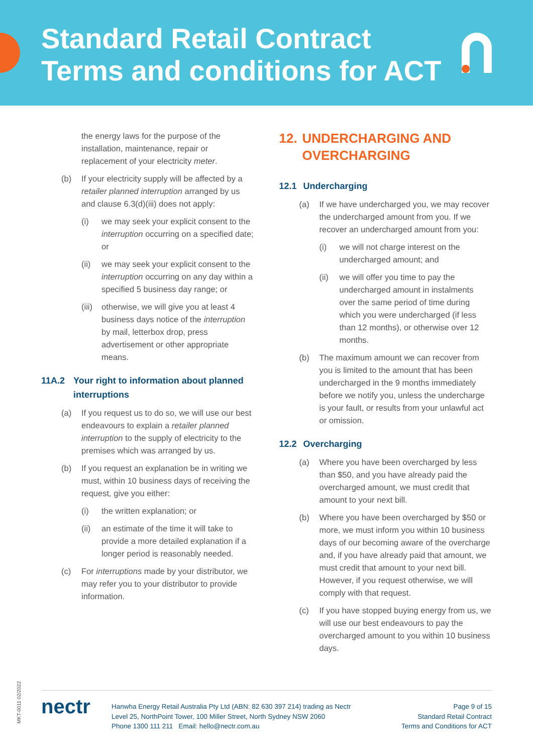Standard Retail Contract
Terms and conditions for ACT
the energy laws for the purpose of the installation, maintenance, repair or replacement of your electricity meter.
(b) If your electricity supply will be affected by a retailer planned interruption arranged by us and clause 6.3(d)(iii) does not apply:
(i) we may seek your explicit consent to the interruption occurring on a specified date; or
(ii) we may seek your explicit consent to the interruption occurring on any day within a specified 5 business day range; or
(iii) otherwise, we will give you at least 4 business days notice of the interruption by mail, letterbox drop, press advertisement or other appropriate means.
11A.2 Your right to information about planned interruptions
(a) If you request us to do so, we will use our best endeavours to explain a retailer planned interruption to the supply of electricity to the premises which was arranged by us.
(b) If you request an explanation be in writing we must, within 10 business days of receiving the request, give you either:
(i) the written explanation; or
(ii) an estimate of the time it will take to provide a more detailed explanation if a longer period is reasonably needed.
(c) For interruptions made by your distributor, we may refer you to your distributor to provide information.
12. UNDERCHARGING AND OVERCHARGING
12.1 Undercharging
(a) If we have undercharged you, we may recover the undercharged amount from you. If we recover an undercharged amount from you:
(i) we will not charge interest on the undercharged amount; and
(ii) we will offer you time to pay the undercharged amount in instalments over the same period of time during which you were undercharged (if less than 12 months), or otherwise over 12 months.
(b) The maximum amount we can recover from you is limited to the amount that has been undercharged in the 9 months immediately before we notify you, unless the undercharge is your fault, or results from your unlawful act or omission.
12.2 Overcharging
(a) Where you have been overcharged by less than $50, and you have already paid the overcharged amount, we must credit that amount to your next bill.
(b) Where you have been overcharged by $50 or more, we must inform you within 10 business days of our becoming aware of the overcharge and, if you have already paid that amount, we must credit that amount to your next bill. However, if you request otherwise, we will comply with that request.
(c) If you have stopped buying energy from us, we will use our best endeavours to pay the overcharged amount to you within 10 business days.
MKT-0011 02/2022
nectr
Hanwha Energy Retail Australia Pty Ltd (ABN: 82 630 397 214) trading as Nectr
Level 25, NorthPoint Tower, 100 Miller Street, North Sydney NSW 2060
Phone 1300 111 211 Email: hello@nectr.com.au
Page 9 of 15
Standard Retail Contract
Terms and Conditions for ACT